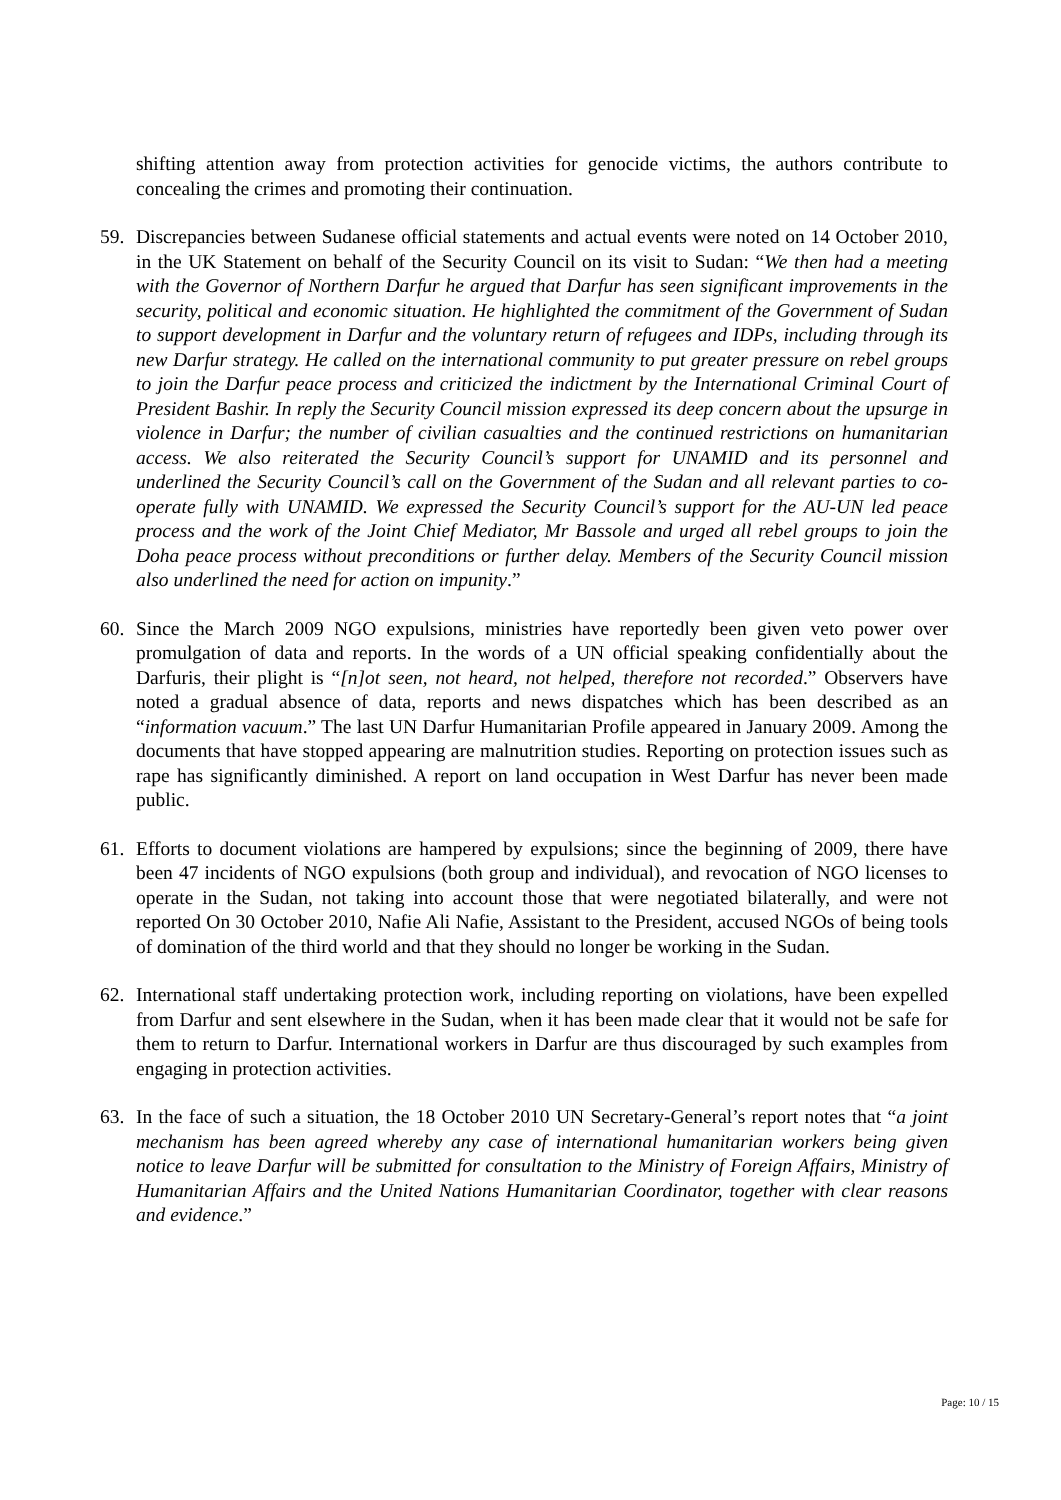shifting attention away from protection activities for genocide victims, the authors contribute to concealing the crimes and promoting their continuation.
59. Discrepancies between Sudanese official statements and actual events were noted on 14 October 2010, in the UK Statement on behalf of the Security Council on its visit to Sudan: “We then had a meeting with the Governor of Northern Darfur he argued that Darfur has seen significant improvements in the security, political and economic situation. He highlighted the commitment of the Government of Sudan to support development in Darfur and the voluntary return of refugees and IDPs, including through its new Darfur strategy. He called on the international community to put greater pressure on rebel groups to join the Darfur peace process and criticized the indictment by the International Criminal Court of President Bashir. In reply the Security Council mission expressed its deep concern about the upsurge in violence in Darfur; the number of civilian casualties and the continued restrictions on humanitarian access. We also reiterated the Security Council’s support for UNAMID and its personnel and underlined the Security Council’s call on the Government of the Sudan and all relevant parties to co-operate fully with UNAMID. We expressed the Security Council’s support for the AU-UN led peace process and the work of the Joint Chief Mediator, Mr Bassole and urged all rebel groups to join the Doha peace process without preconditions or further delay. Members of the Security Council mission also underlined the need for action on impunity.”
60. Since the March 2009 NGO expulsions, ministries have reportedly been given veto power over promulgation of data and reports. In the words of a UN official speaking confidentially about the Darfuris, their plight is “[n]ot seen, not heard, not helped, therefore not recorded.” Observers have noted a gradual absence of data, reports and news dispatches which has been described as an “information vacuum.” The last UN Darfur Humanitarian Profile appeared in January 2009. Among the documents that have stopped appearing are malnutrition studies. Reporting on protection issues such as rape has significantly diminished. A report on land occupation in West Darfur has never been made public.
61. Efforts to document violations are hampered by expulsions; since the beginning of 2009, there have been 47 incidents of NGO expulsions (both group and individual), and revocation of NGO licenses to operate in the Sudan, not taking into account those that were negotiated bilaterally, and were not reported On 30 October 2010, Nafie Ali Nafie, Assistant to the President, accused NGOs of being tools of domination of the third world and that they should no longer be working in the Sudan.
62. International staff undertaking protection work, including reporting on violations, have been expelled from Darfur and sent elsewhere in the Sudan, when it has been made clear that it would not be safe for them to return to Darfur. International workers in Darfur are thus discouraged by such examples from engaging in protection activities.
63. In the face of such a situation, the 18 October 2010 UN Secretary-General’s report notes that “a joint mechanism has been agreed whereby any case of international humanitarian workers being given notice to leave Darfur will be submitted for consultation to the Ministry of Foreign Affairs, Ministry of Humanitarian Affairs and the United Nations Humanitarian Coordinator, together with clear reasons and evidence.”
Page: 10 / 15